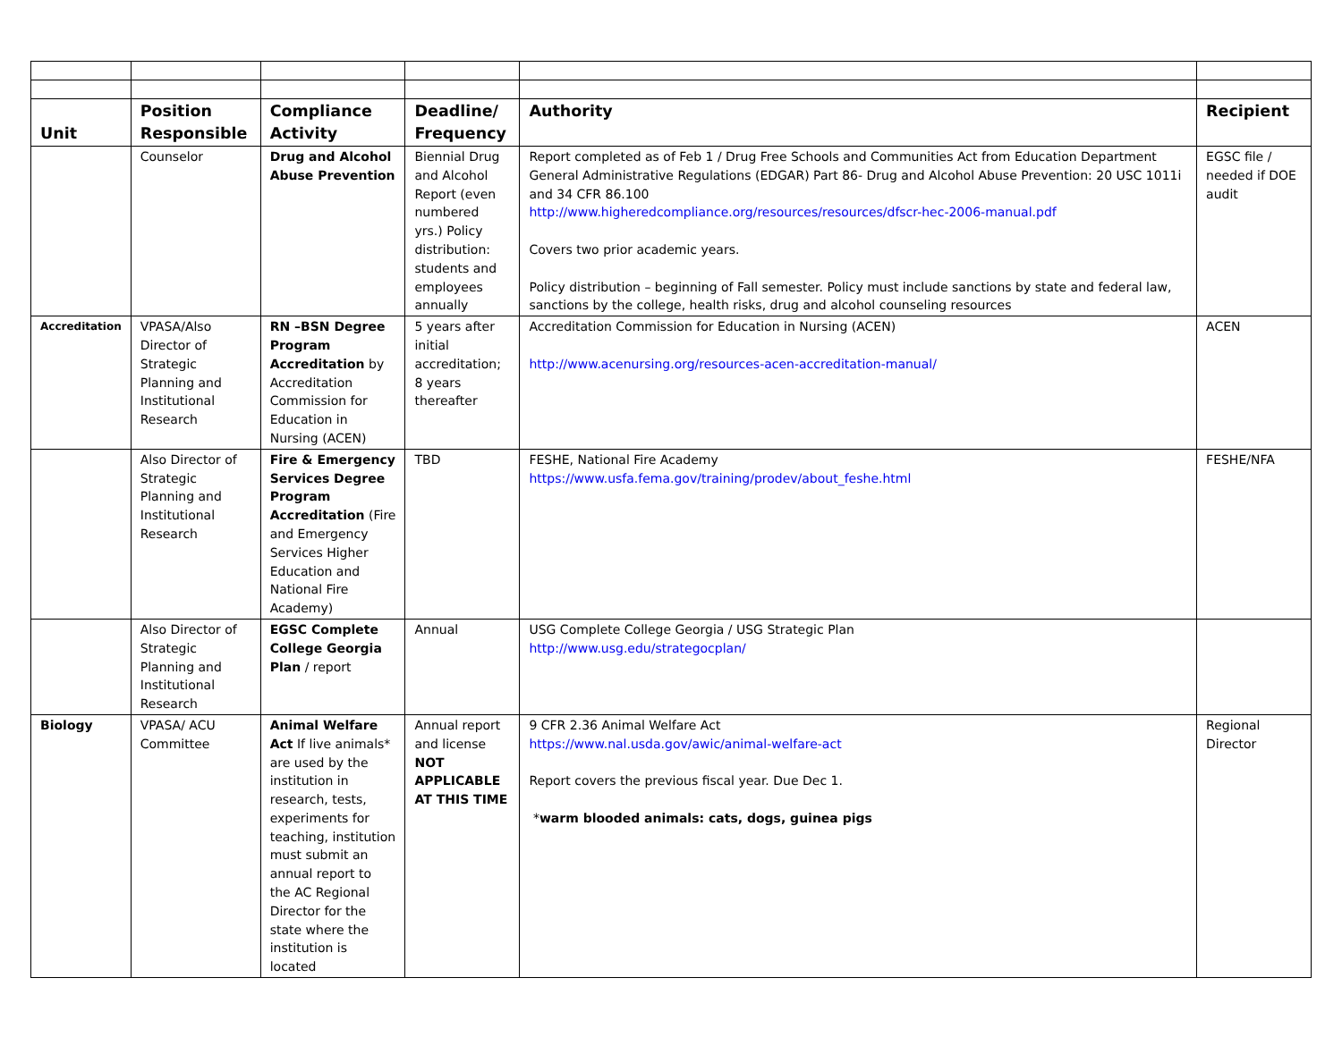| Unit | Position Responsible | Compliance Activity | Deadline/ Frequency | Authority | Recipient |
| --- | --- | --- | --- | --- | --- |
| | Counselor | Drug and Alcohol Abuse Prevention | Biennial Drug and Alcohol Report (even numbered yrs.) Policy distribution: students and employees annually | Report completed as of Feb 1 / Drug Free Schools and Communities Act from Education Department General Administrative Regulations (EDGAR) Part 86- Drug and Alcohol Abuse Prevention: 20 USC 1011i and 34 CFR 86.100 http://www.higheredcompliance.org/resources/resources/dfscr-hec-2006-manual.pdf Covers two prior academic years. Policy distribution – beginning of Fall semester. Policy must include sanctions by state and federal law, sanctions by the college, health risks, drug and alcohol counseling resources | EGSC file / needed if DOE audit |
| Accreditation | VPASA/Also Director of Strategic Planning and Institutional Research | RN –BSN Degree Program Accreditation by Accreditation Commission for Education in Nursing (ACEN) | 5 years after initial accreditation; 8 years thereafter | Accreditation Commission for Education in Nursing (ACEN) http://www.acenursing.org/resources-acen-accreditation-manual/ | ACEN |
| | Also Director of Strategic Planning and Institutional Research | Fire & Emergency Services Degree Program Accreditation (Fire and Emergency Services Higher Education and National Fire Academy) | TBD | FESHE, National Fire Academy https://www.usfa.fema.gov/training/prodev/about_feshe.html | FESHE/NFA |
| | Also Director of Strategic Planning and Institutional Research | EGSC Complete College Georgia Plan / report | Annual | USG Complete College Georgia / USG Strategic Plan http://www.usg.edu/strategocplan/ | |
| Biology | VPASA/ ACU Committee | Animal Welfare Act If live animals* are used by the institution in research, tests, experiments for teaching, institution must submit an annual report to the AC Regional Director for the state where the institution is located | Annual report and license NOT APPLICABLE AT THIS TIME | 9 CFR 2.36 Animal Welfare Act https://www.nal.usda.gov/awic/animal-welfare-act Report covers the previous fiscal year. Due Dec 1. * warm blooded animals: cats, dogs, guinea pigs | Regional Director |